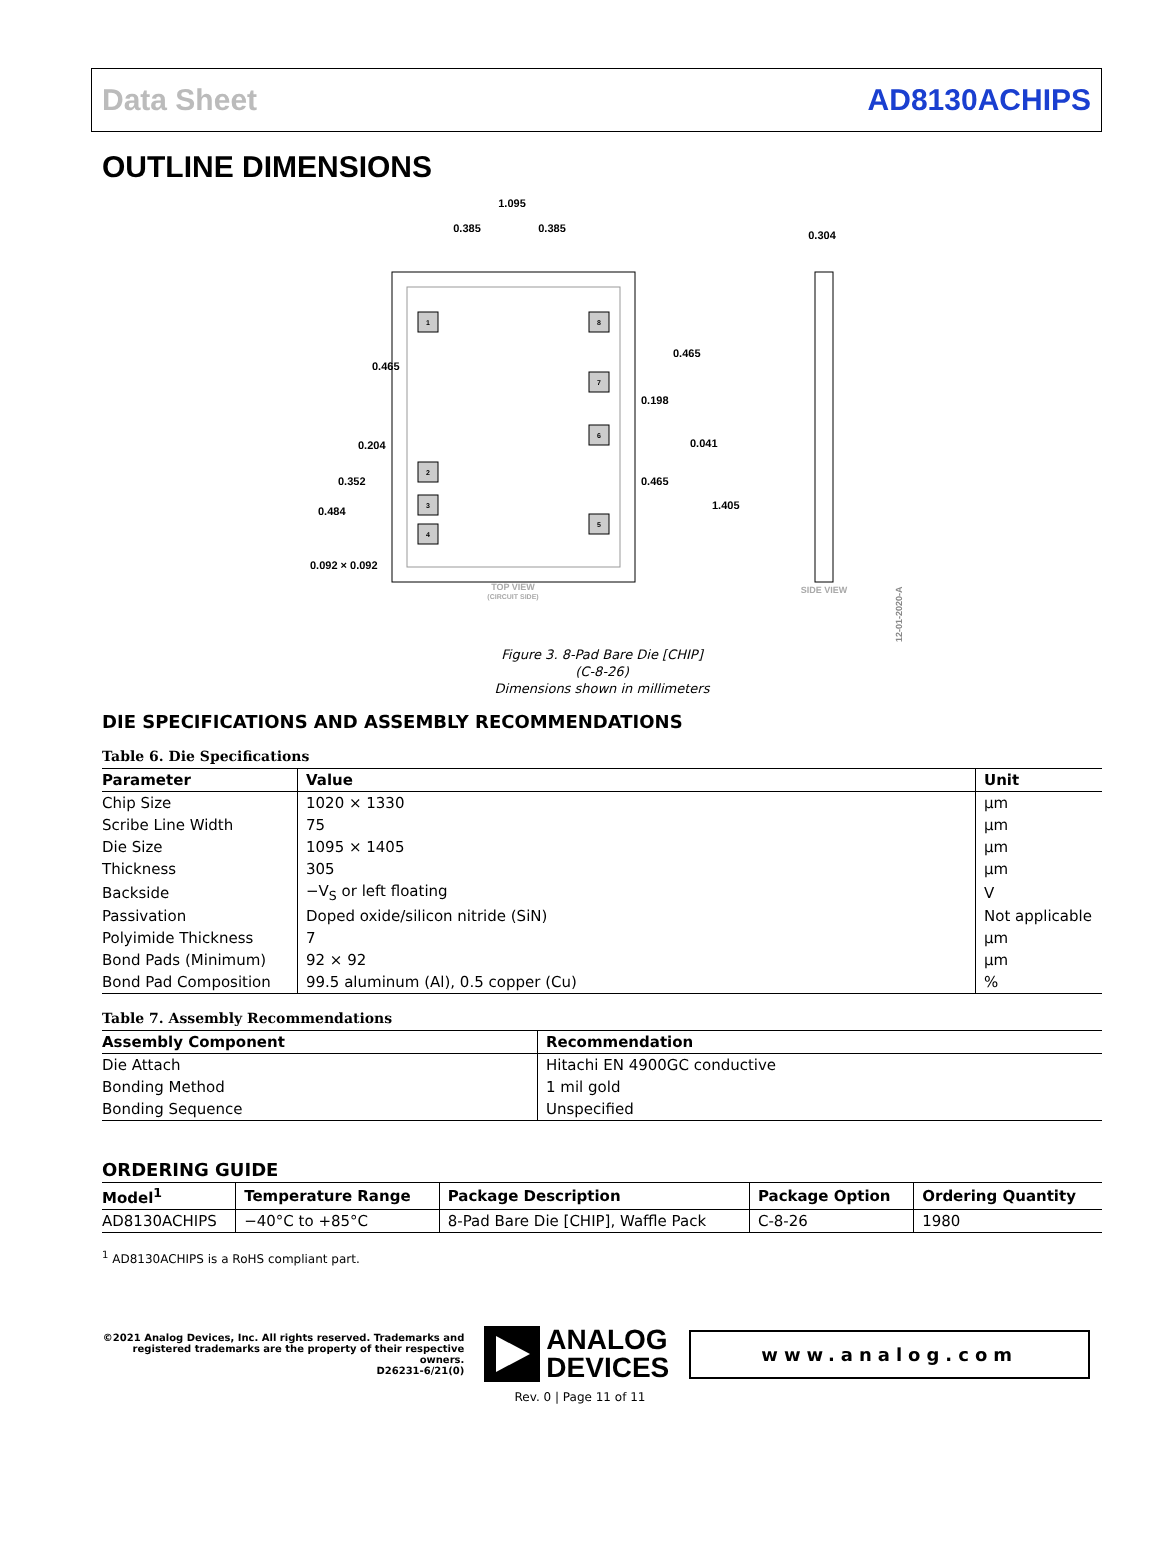Data Sheet AD8130ACHIPS
OUTLINE DIMENSIONS
1.095
0.385
0.385
1
2
3
4
8
7
6
5
0.465
0.465
0.198
0.041
0.204
0.352
0.484
0.465
1.405
0.092 × 0.092
0.304
TOP VIEW
(CIRCUIT SIDE)
SIDE VIEW
12-01-2020-A
Figure 3. 8-Pad Bare Die [CHIP]
(C-8-26)
Dimensions shown in millimeters
DIE SPECIFICATIONS AND ASSEMBLY RECOMMENDATIONS
Table 6. Die Specifications
| Parameter | Value | Unit |
| --- | --- | --- |
| Chip Size | 1020 × 1330 | µm |
| Scribe Line Width | 75 | µm |
| Die Size | 1095 × 1405 | µm |
| Thickness | 305 | µm |
| Backside | −V<sub>S</sub> or left floating | V |
| Passivation | Doped oxide/silicon nitride (SiN) | Not applicable |
| Polyimide Thickness | 7 | µm |
| Bond Pads (Minimum) | 92 × 92 | µm |
| Bond Pad Composition | 99.5 aluminum (Al), 0.5 copper (Cu) | % |
Table 7. Assembly Recommendations
| Assembly Component | Recommendation |
| --- | --- |
| Die Attach | Hitachi EN 4900GC conductive |
| Bonding Method | 1 mil gold |
| Bonding Sequence | Unspecified |
ORDERING GUIDE
| Model<sup>1</sup> | Temperature Range | Package Description | Package Option | Ordering Quantity |
| --- | --- | --- | --- | --- |
| AD8130ACHIPS | −40°C to +85°C | 8-Pad Bare Die [CHIP], Waffle Pack | C-8-26 | 1980 |
<sup>1</sup> AD8130ACHIPS is a RoHS compliant part.
©2021 Analog Devices, Inc. All rights reserved. Trademarks and registered trademarks are the property of their respective owners.
D26231-6/21(0)
ANALOG
DEVICES
www.analog.com
Rev. 0 | Page 11 of 11